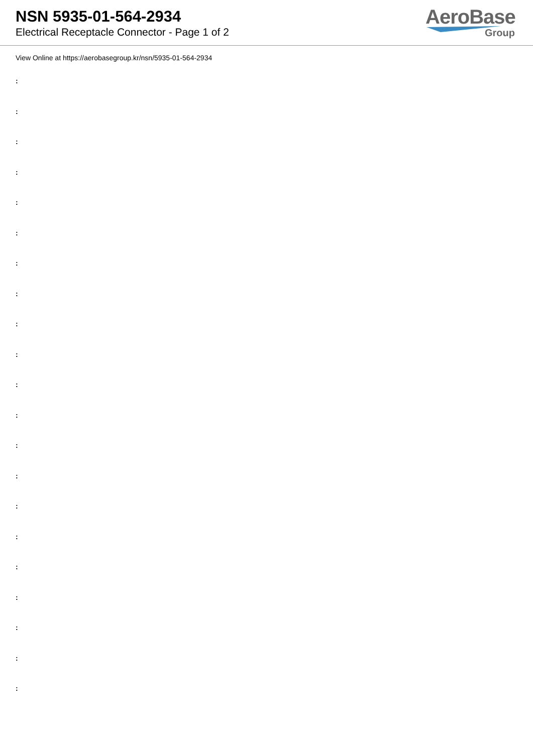NSN 5935-01-564-2934
Electrical Receptacle Connector - Page 1 of 2
AeroBase
Group
View Online at https://aerobasegroup.kr/nsn/5935-01-564-2934
:
:
:
:
:
:
:
:
:
:
:
:
:
:
:
:
:
:
:
:
: